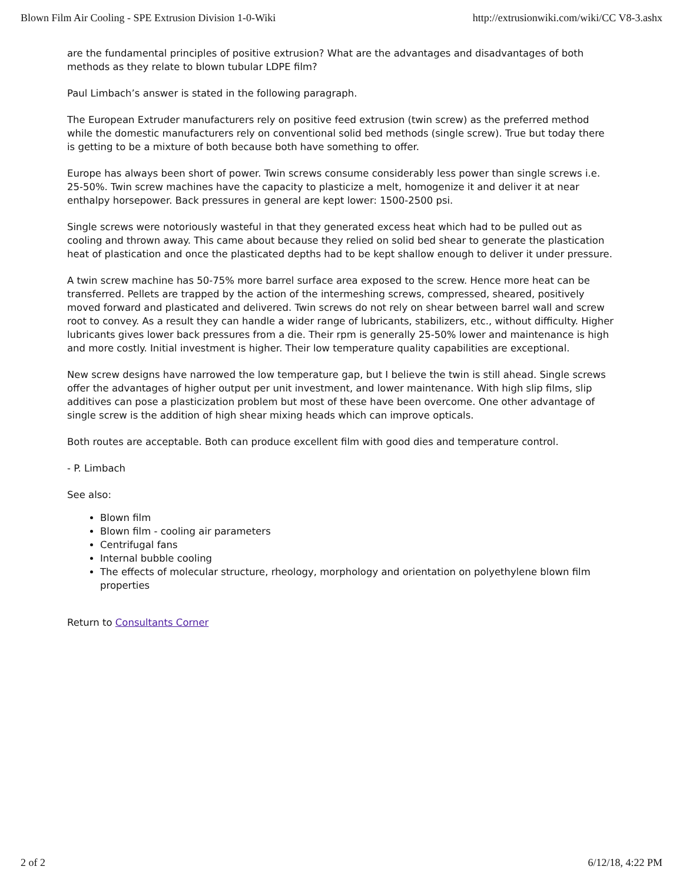Blown Film Air Cooling - SPE Extrusion Division 1-0-Wiki http://extrusionwiki.com/wiki/CC V8-3.ashx
are the fundamental principles of positive extrusion? What are the advantages and disadvantages of both methods as they relate to blown tubular LDPE film?
Paul Limbach’s answer is stated in the following paragraph.
The European Extruder manufacturers rely on positive feed extrusion (twin screw) as the preferred method while the domestic manufacturers rely on conventional solid bed methods (single screw). True but today there is getting to be a mixture of both because both have something to offer.
Europe has always been short of power. Twin screws consume considerably less power than single screws i.e. 25-50%. Twin screw machines have the capacity to plasticize a melt, homogenize it and deliver it at near enthalpy horsepower. Back pressures in general are kept lower: 1500-2500 psi.
Single screws were notoriously wasteful in that they generated excess heat which had to be pulled out as cooling and thrown away. This came about because they relied on solid bed shear to generate the plastication heat of plastication and once the plasticated depths had to be kept shallow enough to deliver it under pressure.
A twin screw machine has 50-75% more barrel surface area exposed to the screw. Hence more heat can be transferred. Pellets are trapped by the action of the intermeshing screws, compressed, sheared, positively moved forward and plasticated and delivered. Twin screws do not rely on shear between barrel wall and screw root to convey. As a result they can handle a wider range of lubricants, stabilizers, etc., without difficulty. Higher lubricants gives lower back pressures from a die. Their rpm is generally 25-50% lower and maintenance is high and more costly. Initial investment is higher. Their low temperature quality capabilities are exceptional.
New screw designs have narrowed the low temperature gap, but I believe the twin is still ahead. Single screws offer the advantages of higher output per unit investment, and lower maintenance. With high slip films, slip additives can pose a plasticization problem but most of these have been overcome. One other advantage of single screw is the addition of high shear mixing heads which can improve opticals.
Both routes are acceptable. Both can produce excellent film with good dies and temperature control.
- P. Limbach
See also:
Blown film
Blown film - cooling air parameters
Centrifugal fans
Internal bubble cooling
The effects of molecular structure, rheology, morphology and orientation on polyethylene blown film properties
Return to Consultants Corner
2 of 2 6/12/18, 4:22 PM